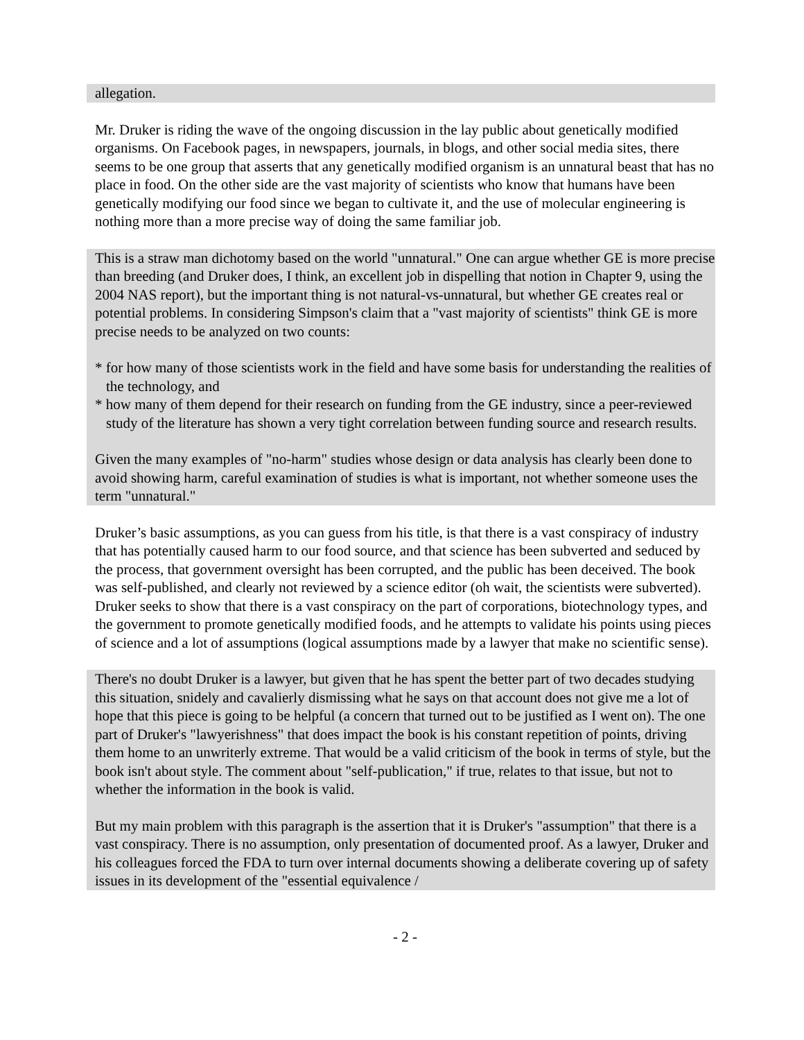allegation.
Mr. Druker is riding the wave of the ongoing discussion in the lay public about genetically modified organisms. On Facebook pages, in newspapers, journals, in blogs, and other social media sites, there seems to be one group that asserts that any genetically modified organism is an unnatural beast that has no place in food. On the other side are the vast majority of scientists who know that humans have been genetically modifying our food since we began to cultivate it, and the use of molecular engineering is nothing more than a more precise way of doing the same familiar job.
This is a straw man dichotomy based on the world "unnatural." One can argue whether GE is more precise than breeding (and Druker does, I think, an excellent job in dispelling that notion in Chapter 9, using the 2004 NAS report), but the important thing is not natural-vs-unnatural, but whether GE creates real or potential problems. In considering Simpson's claim that a "vast majority of scientists" think GE is more precise needs to be analyzed on two counts:
* for how many of those scientists work in the field and have some basis for understanding the realities of the technology, and
* how many of them depend for their research on funding from the GE industry, since a peer-reviewed study of the literature has shown a very tight correlation between funding source and research results.
Given the many examples of "no-harm" studies whose design or data analysis has clearly been done to avoid showing harm, careful examination of studies is what is important, not whether someone uses the term "unnatural."
Druker’s basic assumptions, as you can guess from his title, is that there is a vast conspiracy of industry that has potentially caused harm to our food source, and that science has been subverted and seduced by the process, that government oversight has been corrupted, and the public has been deceived. The book was self-published, and clearly not reviewed by a science editor (oh wait, the scientists were subverted). Druker seeks to show that there is a vast conspiracy on the part of corporations, biotechnology types, and the government to promote genetically modified foods, and he attempts to validate his points using pieces of science and a lot of assumptions (logical assumptions made by a lawyer that make no scientific sense).
There's no doubt Druker is a lawyer, but given that he has spent the better part of two decades studying this situation, snidely and cavalierly dismissing what he says on that account does not give me a lot of hope that this piece is going to be helpful (a concern that turned out to be justified as I went on). The one part of Druker's "lawyerishness" that does impact the book is his constant repetition of points, driving them home to an unwriterly extreme. That would be a valid criticism of the book in terms of style, but the book isn't about style. The comment about "self-publication," if true, relates to that issue, but not to whether the information in the book is valid.
But my main problem with this paragraph is the assertion that it is Druker's "assumption" that there is a vast conspiracy. There is no assumption, only presentation of documented proof. As a lawyer, Druker and his colleagues forced the FDA to turn over internal documents showing a deliberate covering up of safety issues in its development of the "essential equivalence /
- 2 -